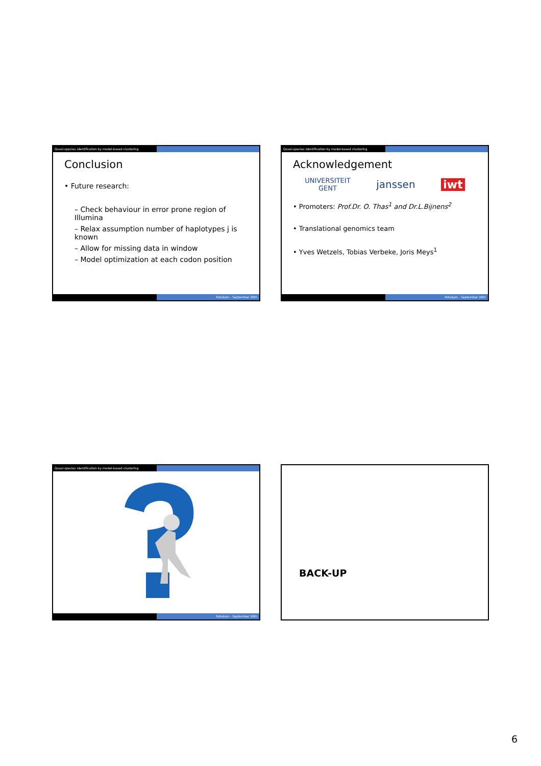Quasi-species identification by model-based clustering
Conclusion
• Future research:
– Check behaviour in error prone region of Illumina
– Relax assumption number of haplotypes j is known
– Allow for missing data in window
– Model optimization at each codon position
Potsdam - September 26th
Quasi-species identification by model-based clustering
Acknowledgement
UNIVERSITEIT
GENT janssen iwt
• Promoters: Prof.Dr. O. Thas<sup>1</sup> and Dr.L.Bijnens<sup>2</sup>
• Translational genomics team
• Yves Wetzels, Tobias Verbeke, Joris Meys<sup>1</sup>
Potsdam - September 26th
Quasi-species identification by model-based clustering
Potsdam - September 26th
BACK-UP
6